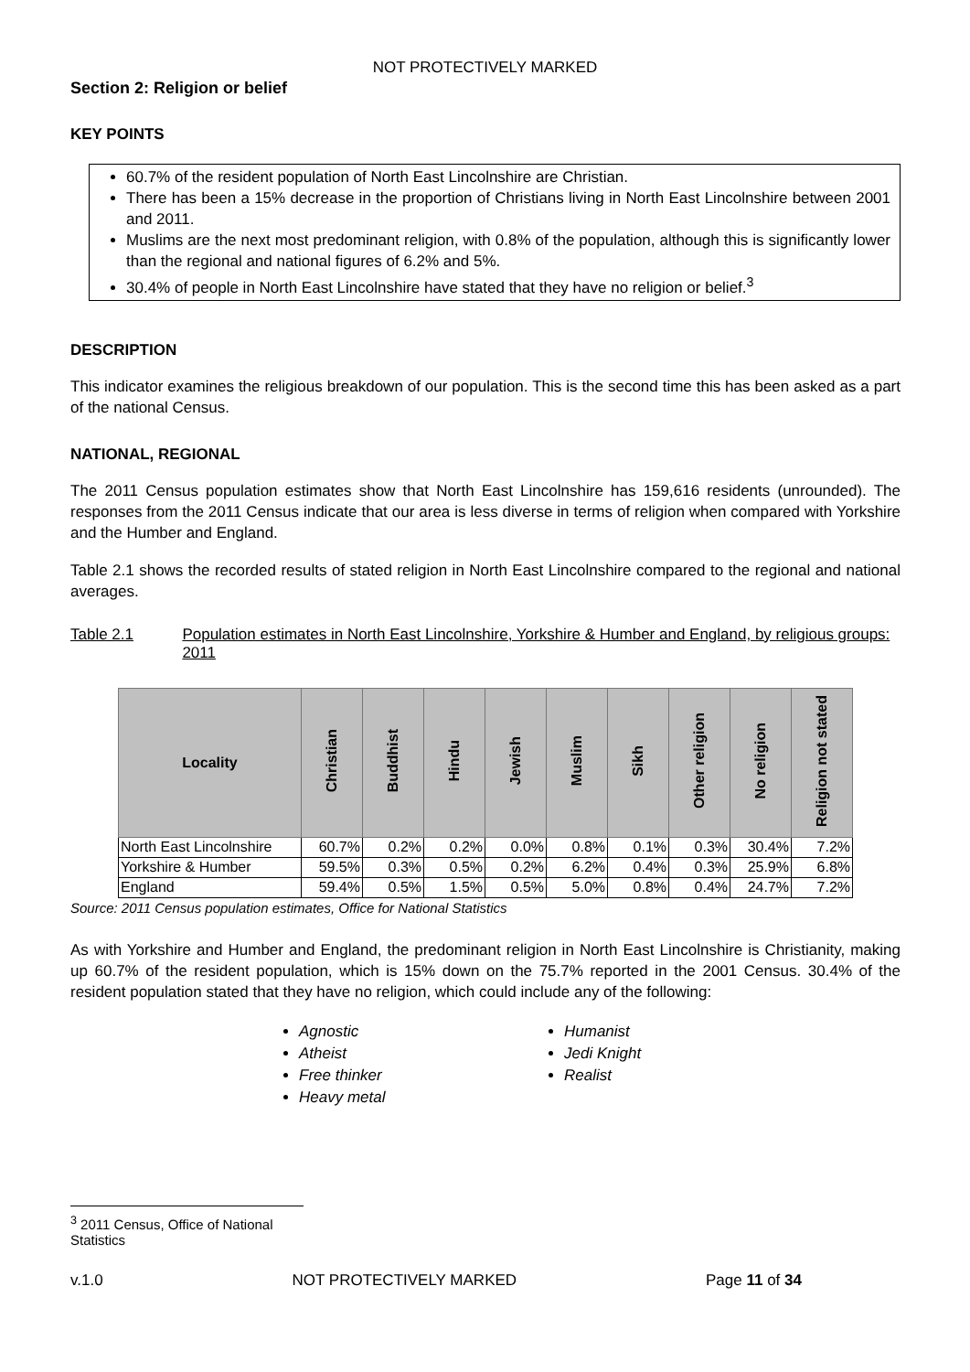NOT PROTECTIVELY MARKED
Section 2: Religion or belief
KEY POINTS
60.7% of the resident population of North East Lincolnshire are Christian.
There has been a 15% decrease in the proportion of Christians living in North East Lincolnshire between 2001 and 2011.
Muslims are the next most predominant religion, with 0.8% of the population, although this is significantly lower than the regional and national figures of 6.2% and 5%.
30.4% of people in North East Lincolnshire have stated that they have no religion or belief.<sup>3</sup>
DESCRIPTION
This indicator examines the religious breakdown of our population. This is the second time this has been asked as a part of the national Census.
NATIONAL, REGIONAL
The 2011 Census population estimates show that North East Lincolnshire has 159,616 residents (unrounded). The responses from the 2011 Census indicate that our area is less diverse in terms of religion when compared with Yorkshire and the Humber and England.
Table 2.1 shows the recorded results of stated religion in North East Lincolnshire compared to the regional and national averages.
Table 2.1 Population estimates in North East Lincolnshire, Yorkshire & Humber and England, by religious groups: 2011
| Locality | Christian | Buddhist | Hindu | Jewish | Muslim | Sikh | Other religion | No religion | Religion not stated |
| --- | --- | --- | --- | --- | --- | --- | --- | --- | --- |
| North East Lincolnshire | 60.7% | 0.2% | 0.2% | 0.0% | 0.8% | 0.1% | 0.3% | 30.4% | 7.2% |
| Yorkshire & Humber | 59.5% | 0.3% | 0.5% | 0.2% | 6.2% | 0.4% | 0.3% | 25.9% | 6.8% |
| England | 59.4% | 0.5% | 1.5% | 0.5% | 5.0% | 0.8% | 0.4% | 24.7% | 7.2% |
Source: 2011 Census population estimates, Office for National Statistics
As with Yorkshire and Humber and England, the predominant religion in North East Lincolnshire is Christianity, making up 60.7% of the resident population, which is 15% down on the 75.7% reported in the 2001 Census. 30.4% of the resident population stated that they have no religion, which could include any of the following:
Agnostic
Atheist
Free thinker
Heavy metal
Humanist
Jedi Knight
Realist
<sup>3</sup> 2011 Census, Office of National Statistics
v.1.0 NOT PROTECTIVELY MARKED Page 11 of 34